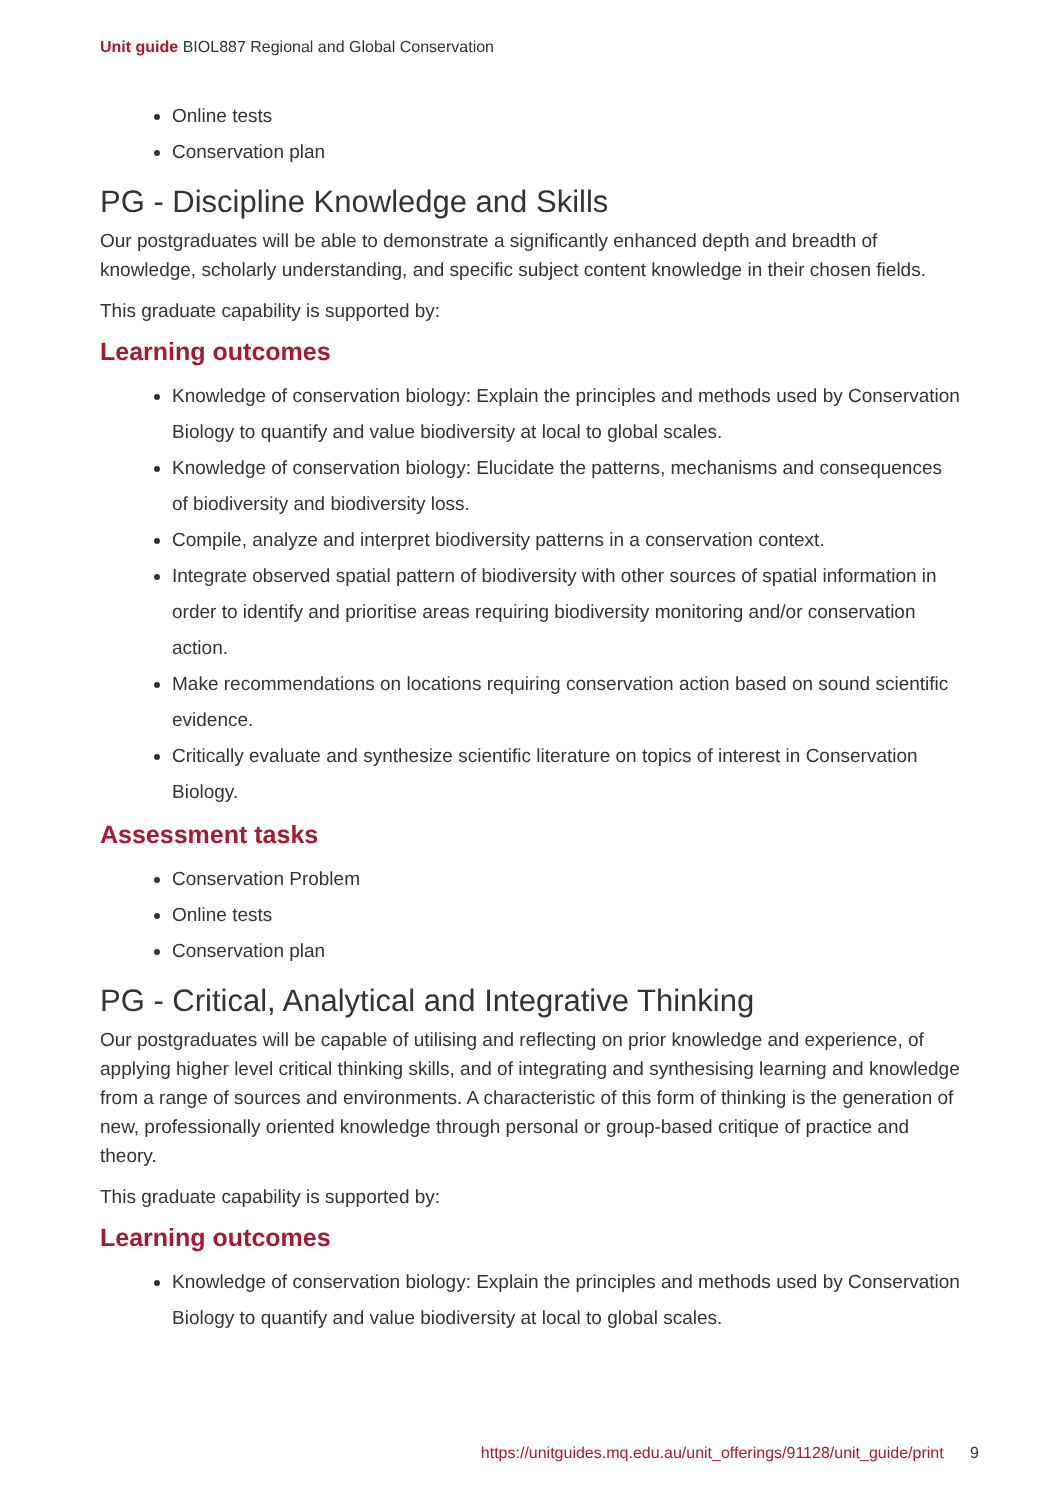Unit guide BIOL887 Regional and Global Conservation
Online tests
Conservation plan
PG - Discipline Knowledge and Skills
Our postgraduates will be able to demonstrate a significantly enhanced depth and breadth of knowledge, scholarly understanding, and specific subject content knowledge in their chosen fields.
This graduate capability is supported by:
Learning outcomes
Knowledge of conservation biology: Explain the principles and methods used by Conservation Biology to quantify and value biodiversity at local to global scales.
Knowledge of conservation biology: Elucidate the patterns, mechanisms and consequences of biodiversity and biodiversity loss.
Compile, analyze and interpret biodiversity patterns in a conservation context.
Integrate observed spatial pattern of biodiversity with other sources of spatial information in order to identify and prioritise areas requiring biodiversity monitoring and/or conservation action.
Make recommendations on locations requiring conservation action based on sound scientific evidence.
Critically evaluate and synthesize scientific literature on topics of interest in Conservation Biology.
Assessment tasks
Conservation Problem
Online tests
Conservation plan
PG - Critical, Analytical and Integrative Thinking
Our postgraduates will be capable of utilising and reflecting on prior knowledge and experience, of applying higher level critical thinking skills, and of integrating and synthesising learning and knowledge from a range of sources and environments. A characteristic of this form of thinking is the generation of new, professionally oriented knowledge through personal or group-based critique of practice and theory.
This graduate capability is supported by:
Learning outcomes
Knowledge of conservation biology: Explain the principles and methods used by Conservation Biology to quantify and value biodiversity at local to global scales.
https://unitguides.mq.edu.au/unit_offerings/91128/unit_guide/print 9